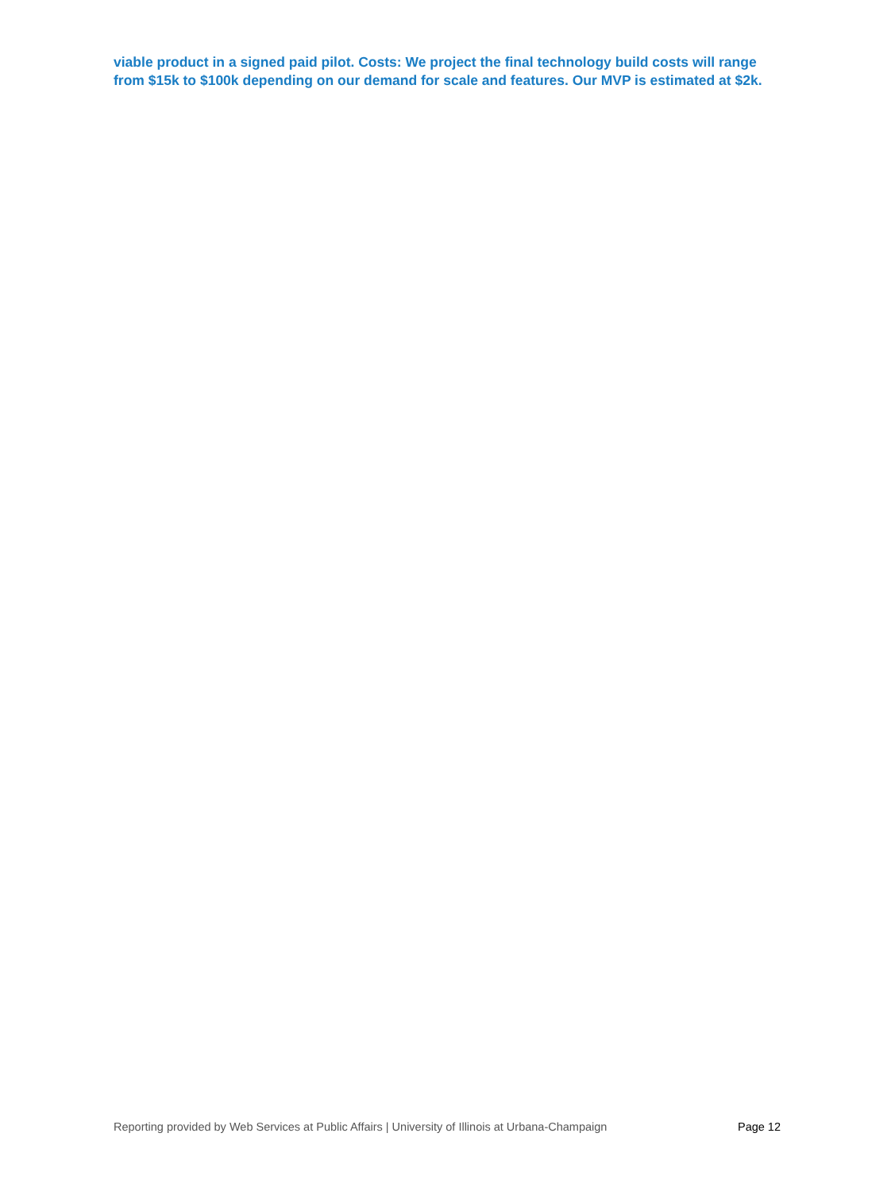viable product in a signed paid pilot. Costs: We project the final technology build costs will range from $15k to $100k depending on our demand for scale and features. Our MVP is estimated at $2k.
Reporting provided by Web Services at Public Affairs | University of Illinois at Urbana-Champaign Page 12